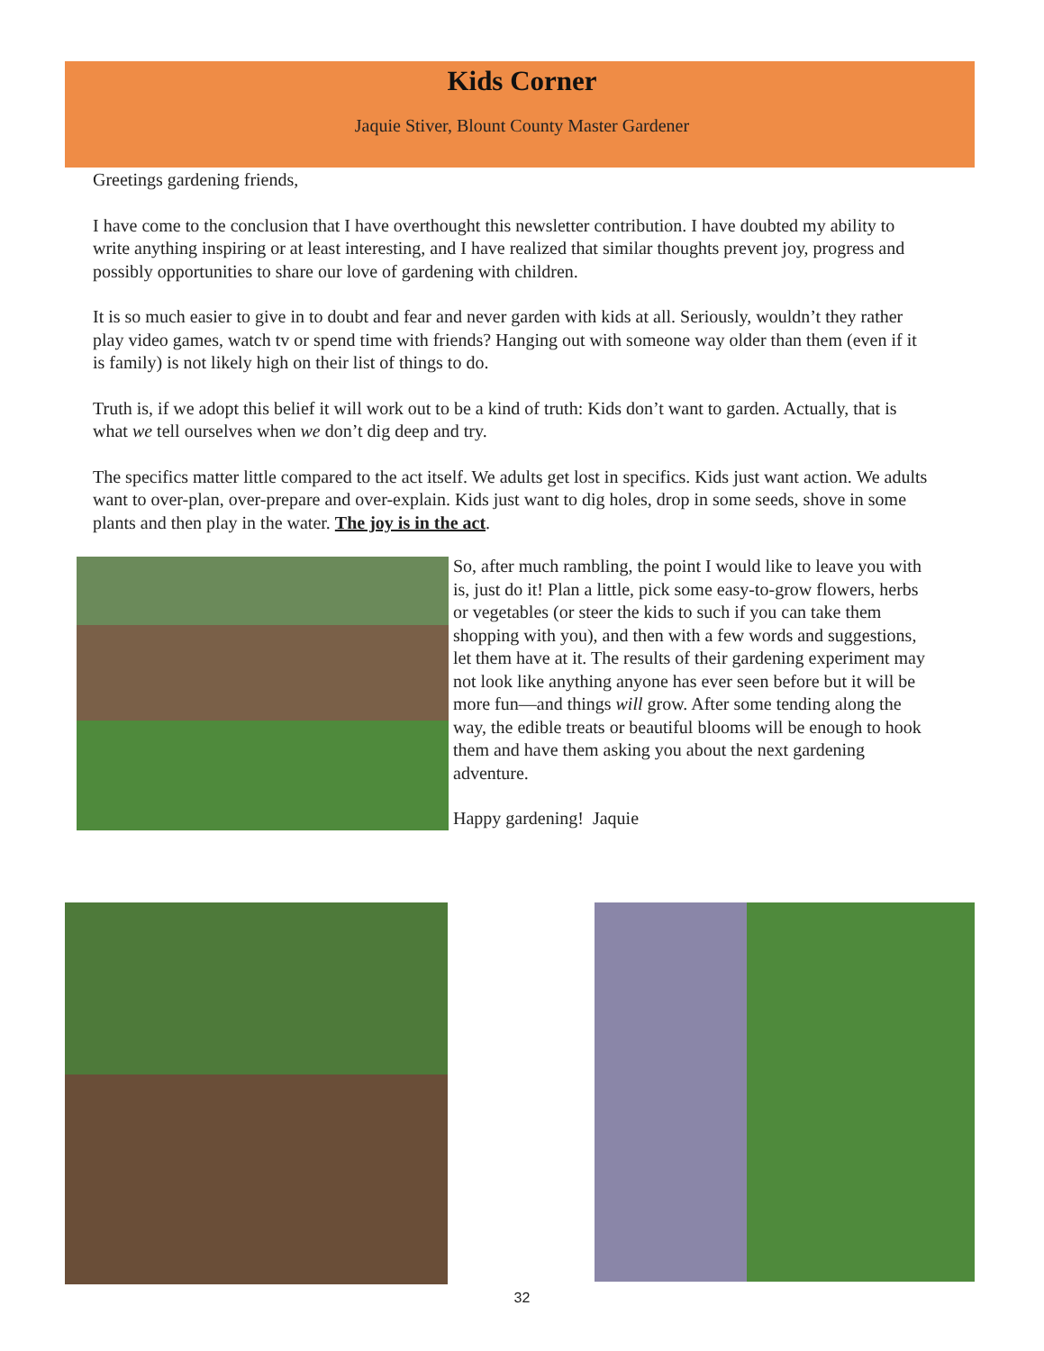Kids Corner
Jaquie Stiver, Blount County Master Gardener
Greetings gardening friends,
I have come to the conclusion that I have overthought this newsletter contribution. I have doubted my ability to write anything inspiring or at least interesting, and I have realized that similar thoughts prevent joy, progress and possibly opportunities to share our love of gardening with children.
It is so much easier to give in to doubt and fear and never garden with kids at all. Seriously, wouldn’t they rather play video games, watch tv or spend time with friends? Hanging out with someone way older than them (even if it is family) is not likely high on their list of things to do.
Truth is, if we adopt this belief it will work out to be a kind of truth: Kids don’t want to garden. Actually, that is what we tell ourselves when we don’t dig deep and try.
The specifics matter little compared to the act itself. We adults get lost in specifics. Kids just want action. We adults want to over-plan, over-prepare and over-explain. Kids just want to dig holes, drop in some seeds, shove in some plants and then play in the water. The joy is in the act.
So, after much rambling, the point I would like to leave you with is, just do it! Plan a little, pick some easy-to-grow flowers, herbs or vegetables (or steer the kids to such if you can take them shopping with you), and then with a few words and suggestions, let them have at it. The results of their gardening experiment may not look like anything anyone has ever seen before but it will be more fun—and things will grow. After some tending along the way, the edible treats or beautiful blooms will be enough to hook them and have them asking you about the next gardening adventure.
Happy gardening! Jaquie
32